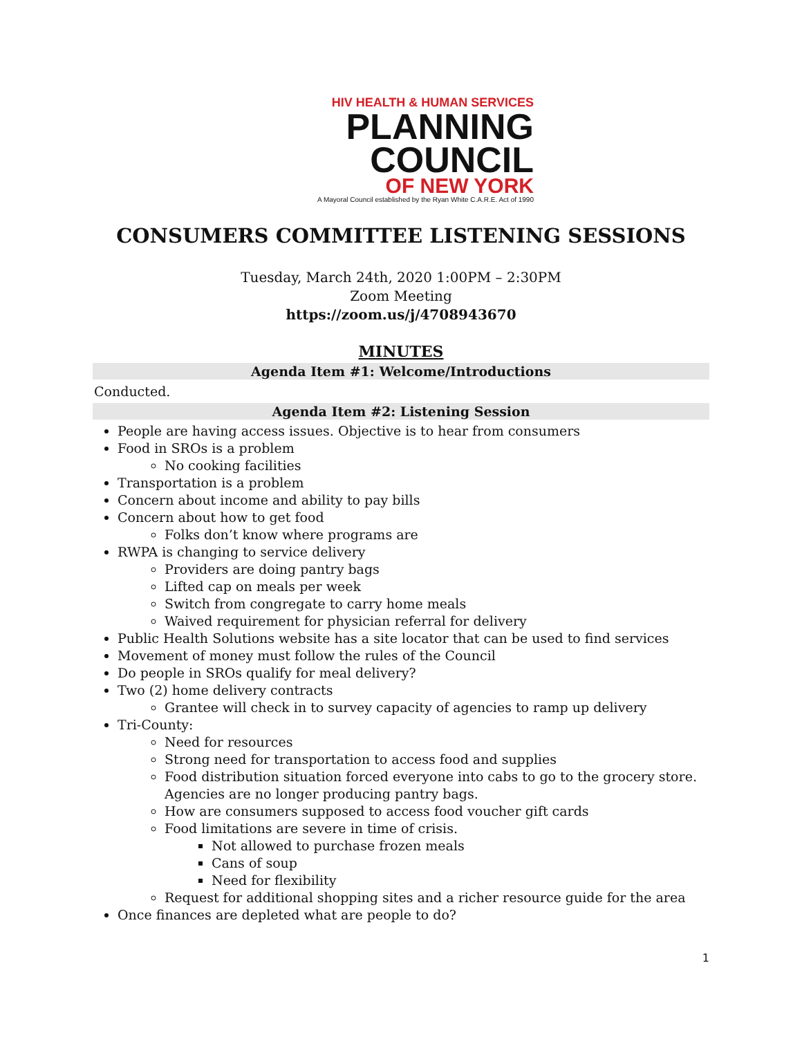HIV HEALTH & HUMAN SERVICES
PLANNING
COUNCIL
OF NEW YORK
A Mayoral Council established by the Ryan White C.A.R.E. Act of 1990
CONSUMERS COMMITTEE LISTENING SESSIONS
Tuesday, March 24th, 2020 1:00PM – 2:30PM
Zoom Meeting
https://zoom.us/j/4708943670
MINUTES
Agenda Item #1: Welcome/Introductions
Conducted.
Agenda Item #2: Listening Session
People are having access issues. Objective is to hear from consumers
Food in SROs is a problem
No cooking facilities
Transportation is a problem
Concern about income and ability to pay bills
Concern about how to get food
Folks don’t know where programs are
RWPA is changing to service delivery
Providers are doing pantry bags
Lifted cap on meals per week
Switch from congregate to carry home meals
Waived requirement for physician referral for delivery
Public Health Solutions website has a site locator that can be used to find services
Movement of money must follow the rules of the Council
Do people in SROs qualify for meal delivery?
Two (2) home delivery contracts
Grantee will check in to survey capacity of agencies to ramp up delivery
Tri-County:
Need for resources
Strong need for transportation to access food and supplies
Food distribution situation forced everyone into cabs to go to the grocery store. Agencies are no longer producing pantry bags.
How are consumers supposed to access food voucher gift cards
Food limitations are severe in time of crisis.
Not allowed to purchase frozen meals
Cans of soup
Need for flexibility
Request for additional shopping sites and a richer resource guide for the area
Once finances are depleted what are people to do?
1